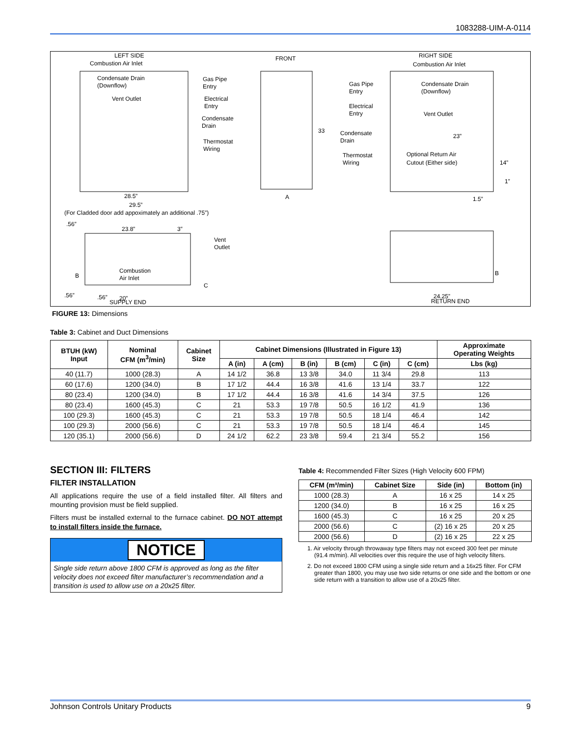1083288-UIM-A-0114
LEFT SIDE
Combustion Air Inlet
Condensate Drain
(Downflow)
Vent Outlet
Gas Pipe
Entry
Electrical
Entry
Condensate
Drain
Thermostat
Wiring
28.5”
29.5”
(For Cladded door add appoximately an additional .75”)
FRONT
33
A
RIGHT SIDE
Combustion Air Inlet
Gas Pipe
Entry
Condensate Drain
(Downflow)
Electrical
Entry
Vent Outlet
Condensate
Drain
Thermostat
Wiring
23”
Optional Return Air
Cutout (Either side)
14”
1”
1.5”
.56”
23.8”
3”
Vent
Outlet
Combustion
Air Inlet
B
C
.56”
.56”
20”
SUPPLY END
B
24.25”
RETURN END
FIGURE 13: Dimensions
Table 3: Cabinet and Duct Dimensions
| BTUH (kW) Input | Nominal CFM (m<sup>3</sup>/min) | Cabinet Size | Cabinet Dimensions (Illustrated in Figure 13) | | | | | | Approximate Operating Weights |
| --- | --- | --- | --- | --- | --- | --- | --- | --- | --- |
| | | | A (in) | A (cm) | B (in) | B (cm) | C (in) | C (cm) | Lbs (kg) |
| 40 (11.7) | 1000 (28.3) | A | 14 1/2 | 36.8 | 13 3/8 | 34.0 | 11 3/4 | 29.8 | 113 |
| 60 (17.6) | 1200 (34.0) | B | 17 1/2 | 44.4 | 16 3/8 | 41.6 | 13 1/4 | 33.7 | 122 |
| 80 (23.4) | 1200 (34.0) | B | 17 1/2 | 44.4 | 16 3/8 | 41.6 | 14 3/4 | 37.5 | 126 |
| 80 (23.4) | 1600 (45.3) | C | 21 | 53.3 | 19 7/8 | 50.5 | 16 1/2 | 41.9 | 136 |
| 100 (29.3) | 1600 (45.3) | C | 21 | 53.3 | 19 7/8 | 50.5 | 18 1/4 | 46.4 | 142 |
| 100 (29.3) | 2000 (56.6) | C | 21 | 53.3 | 19 7/8 | 50.5 | 18 1/4 | 46.4 | 145 |
| 120 (35.1) | 2000 (56.6) | D | 24 1/2 | 62.2 | 23 3/8 | 59.4 | 21 3/4 | 55.2 | 156 |
SECTION III: FILTERS
FILTER INSTALLATION
All applications require the use of a field installed filter. All filters and mounting provision must be field supplied.
Filters must be installed external to the furnace cabinet. DO NOT attempt to install filters inside the furnace.
NOTICE
Single side return above 1800 CFM is approved as long as the filter velocity does not exceed filter manufacturer’s recommendation and a transition is used to allow use on a 20x25 filter.
Table 4: Recommended Filter Sizes (High Velocity 600 FPM)
| CFM (m³/min) | Cabinet Size | Side (in) | Bottom (in) |
| --- | --- | --- | --- |
| 1000 (28.3) | A | 16 x 25 | 14 x 25 |
| 1200 (34.0) | B | 16 x 25 | 16 x 25 |
| 1600 (45.3) | C | 16 x 25 | 20 x 25 |
| 2000 (56.6) | C | (2) 16 x 25 | 20 x 25 |
| 2000 (56.6) | D | (2) 16 x 25 | 22 x 25 |
1. Air velocity through throwaway type filters may not exceed 300 feet per minute (91.4 m/min). All velocities over this require the use of high velocity filters.
2. Do not exceed 1800 CFM using a single side return and a 16x25 filter. For CFM greater than 1800, you may use two side returns or one side and the bottom or one side return with a transition to allow use of a 20x25 filter.
Johnson Controls Unitary Products 9